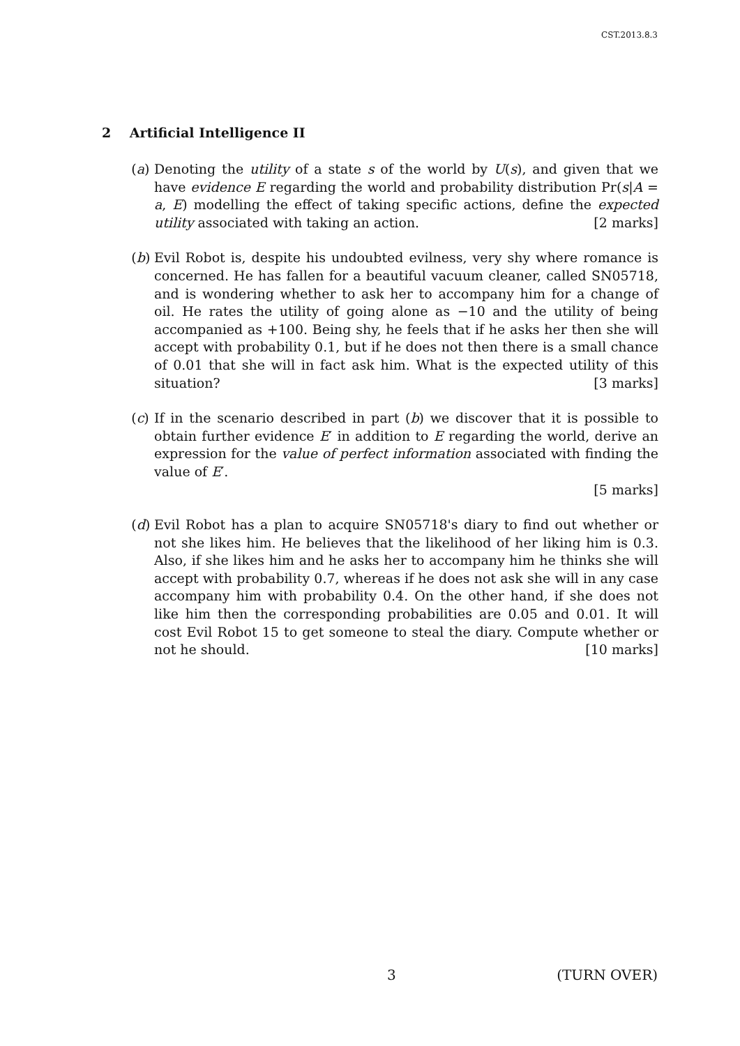CST.2013.8.3
2 Artificial Intelligence II
(a) Denoting the utility of a state s of the world by U(s), and given that we have evidence E regarding the world and probability distribution Pr(s|A = a, E) modelling the effect of taking specific actions, define the expected utility associated with taking an action. [2 marks]
(b) Evil Robot is, despite his undoubted evilness, very shy where romance is concerned. He has fallen for a beautiful vacuum cleaner, called SN05718, and is wondering whether to ask her to accompany him for a change of oil. He rates the utility of going alone as −10 and the utility of being accompanied as +100. Being shy, he feels that if he asks her then she will accept with probability 0.1, but if he does not then there is a small chance of 0.01 that she will in fact ask him. What is the expected utility of this situation? [3 marks]
(c) If in the scenario described in part (b) we discover that it is possible to obtain further evidence E′ in addition to E regarding the world, derive an expression for the value of perfect information associated with finding the value of E′.
[5 marks]
(d) Evil Robot has a plan to acquire SN05718's diary to find out whether or not she likes him. He believes that the likelihood of her liking him is 0.3. Also, if she likes him and he asks her to accompany him he thinks she will accept with probability 0.7, whereas if he does not ask she will in any case accompany him with probability 0.4. On the other hand, if she does not like him then the corresponding probabilities are 0.05 and 0.01. It will cost Evil Robot 15 to get someone to steal the diary. Compute whether or not he should. [10 marks]
3 (TURN OVER)